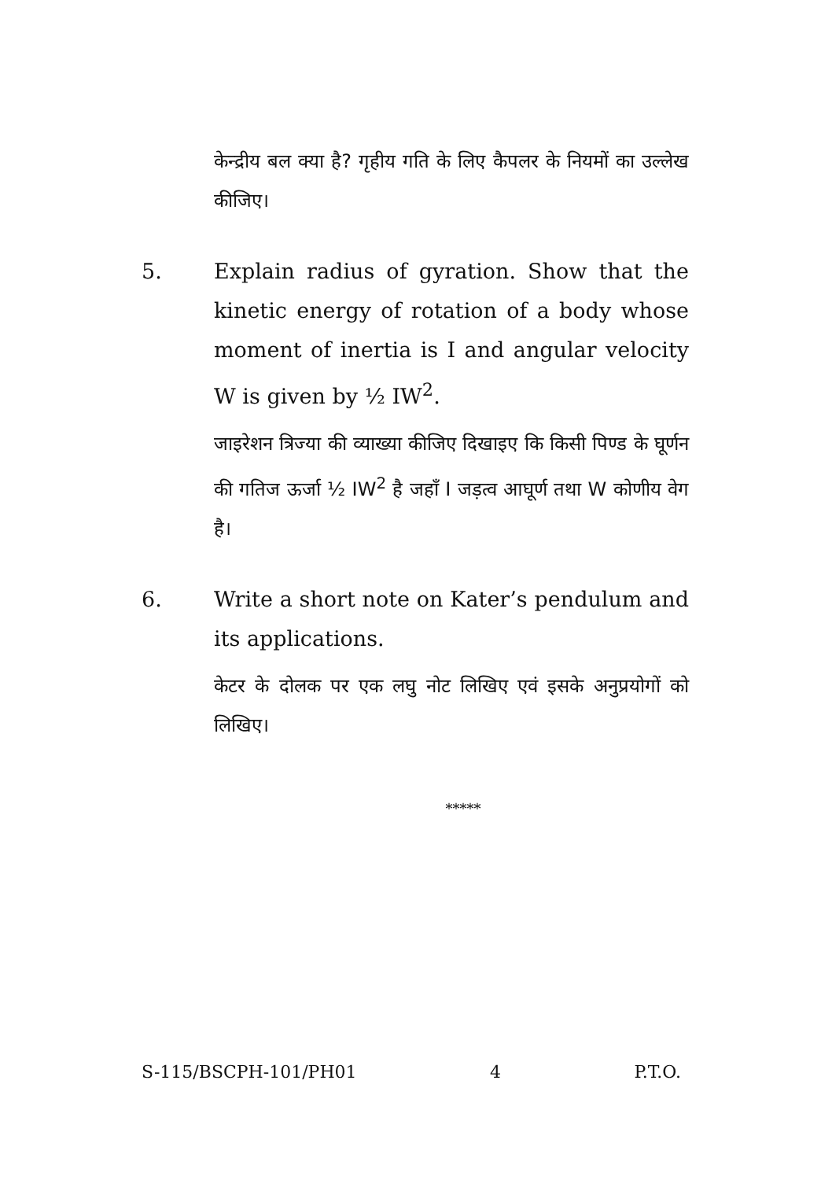केन्द्रीय बल क्या है? गृहीय गति के लिए कैपलर के नियमों का उल्लेख कीजिए।
5. Explain radius of gyration. Show that the kinetic energy of rotation of a body whose moment of inertia is I and angular velocity W is given by ½ IW<sup>2</sup>.
जाइरेशन त्रिज्या की व्याख्या कीजिए दिखाइए कि किसी पिण्ड के घूर्णन की गतिज ऊर्जा ½ IW<sup>2</sup> है जहाँ I जड़त्व आघूर्ण तथा W कोणीय वेग है।
6. Write a short note on Kater’s pendulum and its applications.
केटर के दोलक पर एक लघु नोट लिखिए एवं इसके अनुप्रयोगों को लिखिए।
*****
S-115/BSCPH-101/PH01 4 P.T.O.